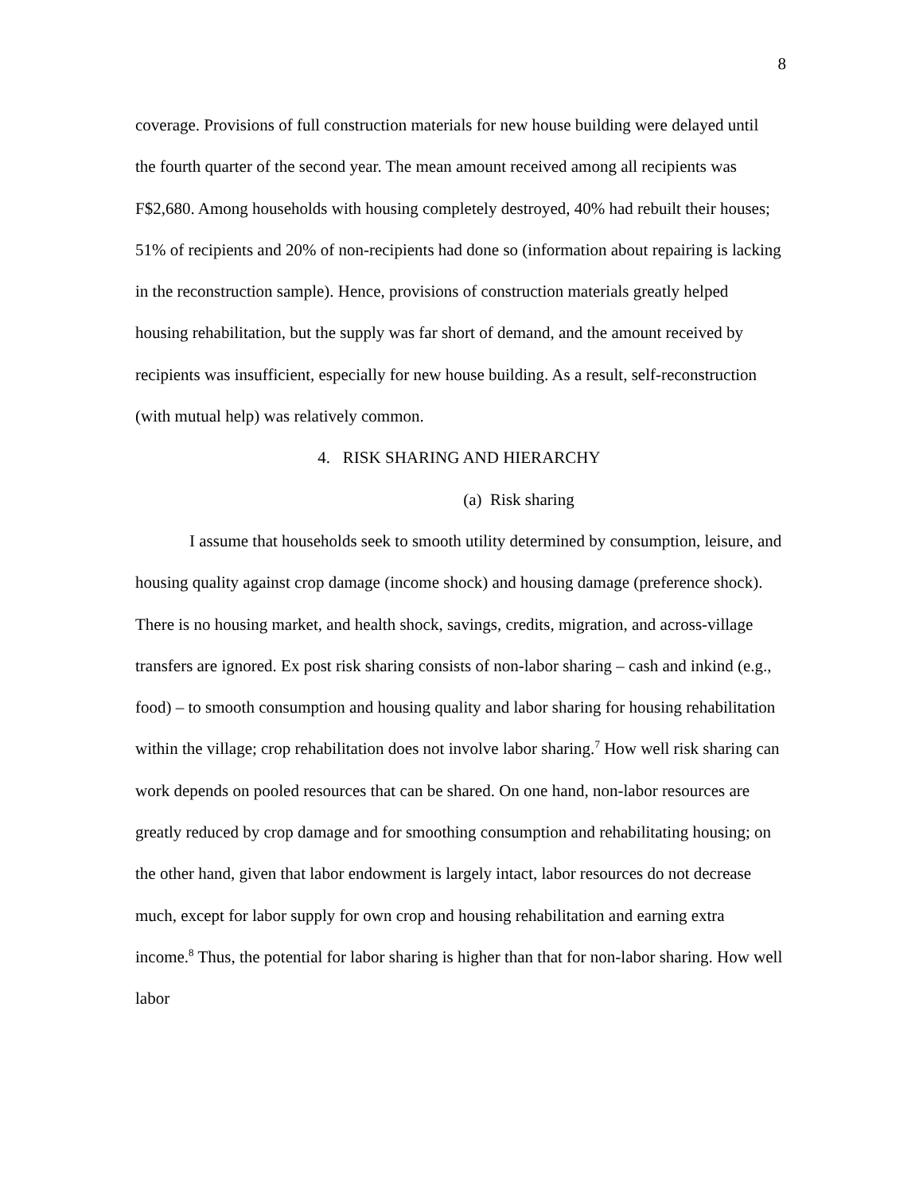8
coverage. Provisions of full construction materials for new house building were delayed until the fourth quarter of the second year. The mean amount received among all recipients was F$2,680. Among households with housing completely destroyed, 40% had rebuilt their houses; 51% of recipients and 20% of non-recipients had done so (information about repairing is lacking in the reconstruction sample). Hence, provisions of construction materials greatly helped housing rehabilitation, but the supply was far short of demand, and the amount received by recipients was insufficient, especially for new house building. As a result, self-reconstruction (with mutual help) was relatively common.
4. RISK SHARING AND HIERARCHY
(a) Risk sharing
I assume that households seek to smooth utility determined by consumption, leisure, and housing quality against crop damage (income shock) and housing damage (preference shock). There is no housing market, and health shock, savings, credits, migration, and across-village transfers are ignored. Ex post risk sharing consists of non-labor sharing – cash and inkind (e.g., food) – to smooth consumption and housing quality and labor sharing for housing rehabilitation within the village; crop rehabilitation does not involve labor sharing.<sup>7</sup> How well risk sharing can work depends on pooled resources that can be shared. On one hand, non-labor resources are greatly reduced by crop damage and for smoothing consumption and rehabilitating housing; on the other hand, given that labor endowment is largely intact, labor resources do not decrease much, except for labor supply for own crop and housing rehabilitation and earning extra income.<sup>8</sup> Thus, the potential for labor sharing is higher than that for non-labor sharing. How well labor